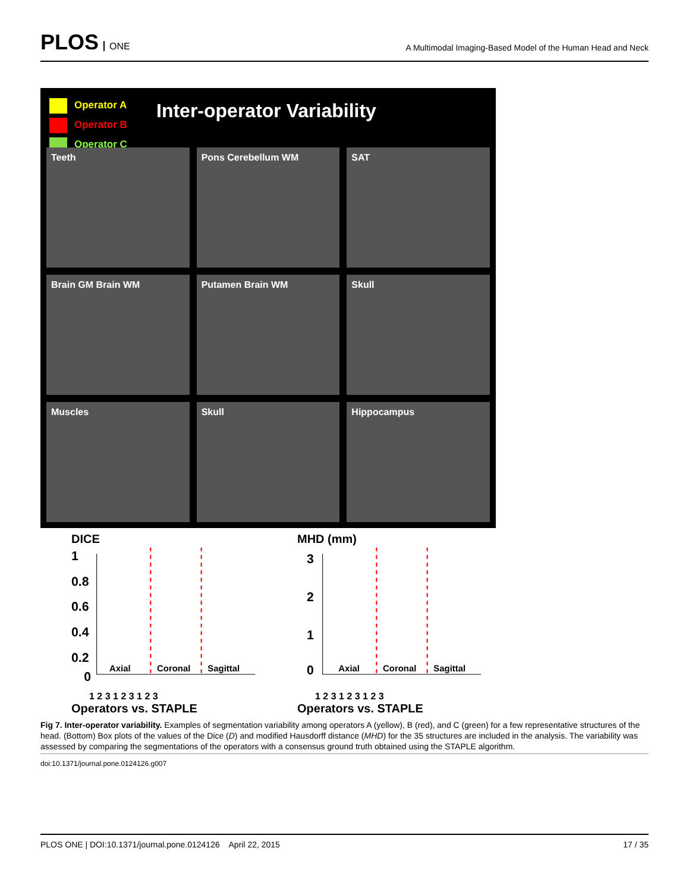PLOS ONE
A Multimodal Imaging-Based Model of the Human Head and Neck
Operator A
Operator B
Operator C
Inter-operator Variability
Teeth
Pons Cerebellum WM
SAT
Brain GM Brain WM
Putamen Brain WM
Skull
Muscles
Skull
Hippocampus
DICE
1
0.8
0.6
0.4
0.2
0
Axial
Coronal
Sagittal
1 2 3 1 2 3 1 2 3
Operators vs. STAPLE
MHD (mm)
3
2
1
0
Axial
Coronal
Sagittal
1 2 3 1 2 3 1 2 3
Operators vs. STAPLE
Fig 7. Inter-operator variability. Examples of segmentation variability among operators A (yellow), B (red), and C (green) for a few representative structures of the head. (Bottom) Box plots of the values of the Dice (D) and modified Hausdorff distance (MHD) for the 35 structures are included in the analysis. The variability was assessed by comparing the segmentations of the operators with a consensus ground truth obtained using the STAPLE algorithm.
doi:10.1371/journal.pone.0124126.g007
PLOS ONE | DOI:10.1371/journal.pone.0124126 April 22, 2015 17 / 35